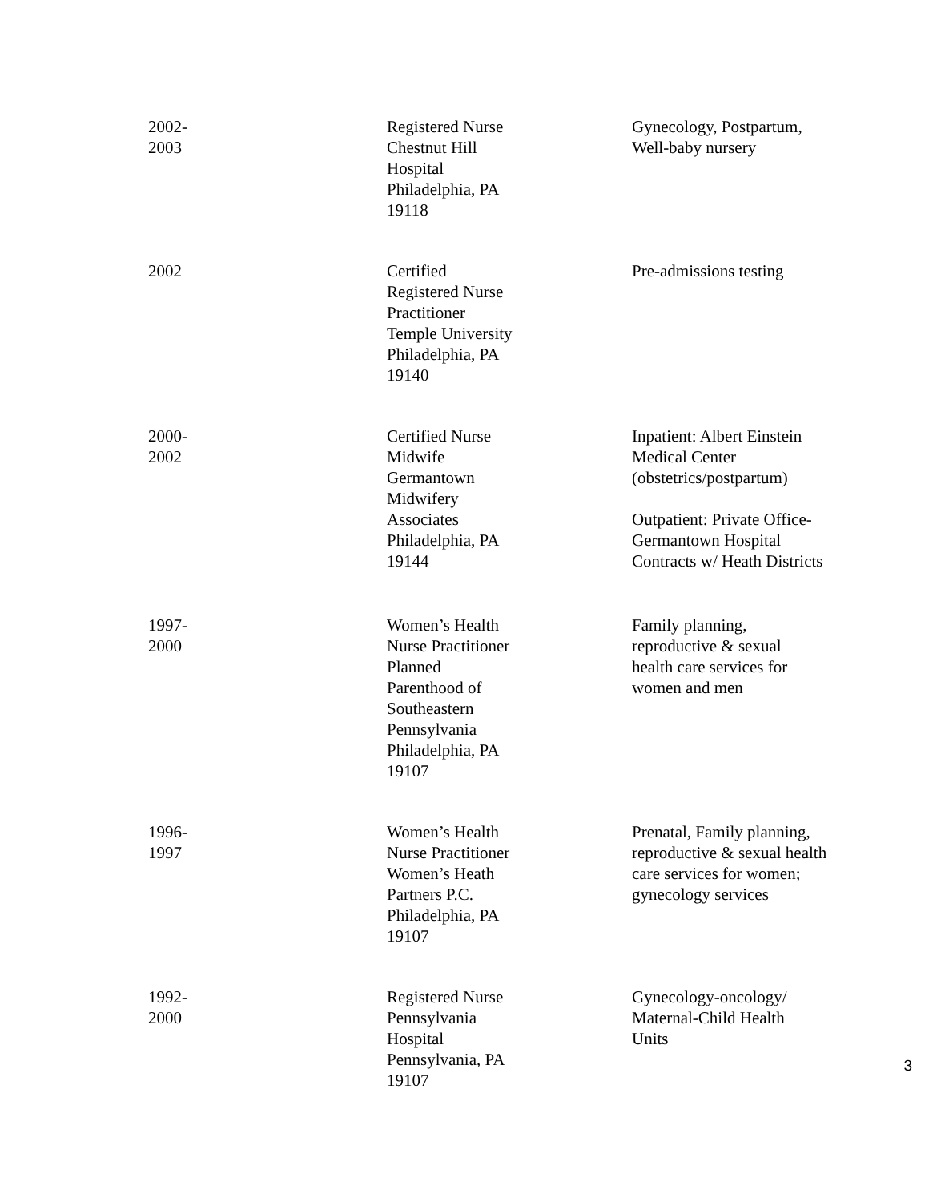| 2002- 2003 | Registered Nurse Chestnut Hill Hospital Philadelphia, PA 19118 | Gynecology, Postpartum, Well-baby nursery |
| 2002 | Certified Registered Nurse Practitioner Temple University Philadelphia, PA 19140 | Pre-admissions testing |
| 2000- 2002 | Certified Nurse Midwife Germantown Midwifery Associates Philadelphia, PA 19144 | Inpatient: Albert Einstein Medical Center (obstetrics/postpartum) Outpatient: Private Office-Germantown Hospital Contracts w/ Heath Districts |
| 1997- 2000 | Women’s Health Nurse Practitioner Planned Parenthood of Southeastern Pennsylvania Philadelphia, PA 19107 | Family planning, reproductive & sexual health care services for women and men |
| 1996- 1997 | Women’s Health Nurse Practitioner Women’s Heath Partners P.C. Philadelphia, PA 19107 | Prenatal, Family planning, reproductive & sexual health care services for women; gynecology services |
| 1992- 2000 | Registered Nurse Pennsylvania Hospital Pennsylvania, PA 19107 | Gynecology-oncology/ Maternal-Child Health Units 3 |